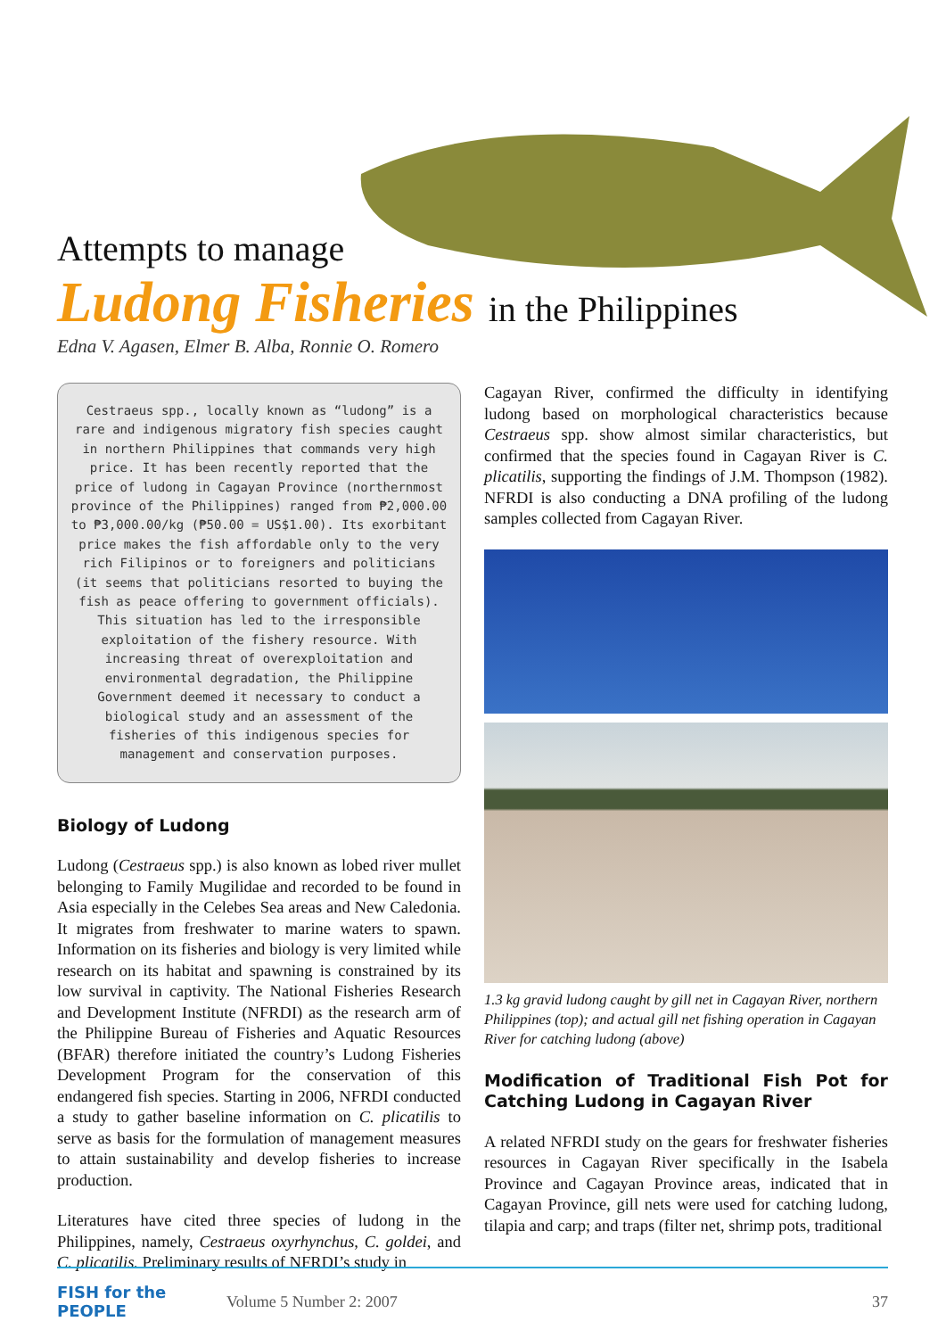Attempts to manage
Ludong Fisheries in the Philippines
Edna V. Agasen, Elmer B. Alba, Ronnie O. Romero
Cestraeus spp., locally known as “ludong” is a rare and indigenous migratory fish species caught in northern Philippines that commands very high price. It has been recently reported that the price of ludong in Cagayan Province (northernmost province of the Philippines) ranged from ₱2,000.00 to ₱3,000.00/kg (₱50.00 = US$1.00). Its exorbitant price makes the fish affordable only to the very rich Filipinos or to foreigners and politicians (it seems that politicians resorted to buying the fish as peace offering to government officials). This situation has led to the irresponsible exploitation of the fishery resource. With increasing threat of overexploitation and environmental degradation, the Philippine Government deemed it necessary to conduct a biological study and an assessment of the fisheries of this indigenous species for management and conservation purposes.
Biology of Ludong
Ludong (Cestraeus spp.) is also known as lobed river mullet belonging to Family Mugilidae and recorded to be found in Asia especially in the Celebes Sea areas and New Caledonia. It migrates from freshwater to marine waters to spawn. Information on its fisheries and biology is very limited while research on its habitat and spawning is constrained by its low survival in captivity. The National Fisheries Research and Development Institute (NFRDI) as the research arm of the Philippine Bureau of Fisheries and Aquatic Resources (BFAR) therefore initiated the country’s Ludong Fisheries Development Program for the conservation of this endangered fish species. Starting in 2006, NFRDI conducted a study to gather baseline information on C. plicatilis to serve as basis for the formulation of management measures to attain sustainability and develop fisheries to increase production.
Literatures have cited three species of ludong in the Philippines, namely, Cestraeus oxyrhynchus, C. goldei, and C. plicatilis. Preliminary results of NFRDI’s study in
Cagayan River, confirmed the difficulty in identifying ludong based on morphological characteristics because Cestraeus spp. show almost similar characteristics, but confirmed that the species found in Cagayan River is C. plicatilis, supporting the findings of J.M. Thompson (1982). NFRDI is also conducting a DNA profiling of the ludong samples collected from Cagayan River.
1.3 kg gravid ludong caught by gill net in Cagayan River, northern Philippines (top); and actual gill net fishing operation in Cagayan River for catching ludong (above)
Modification of Traditional Fish Pot for Catching Ludong in Cagayan River
A related NFRDI study on the gears for freshwater fisheries resources in Cagayan River specifically in the Isabela Province and Cagayan Province areas, indicated that in Cagayan Province, gill nets were used for catching ludong, tilapia and carp; and traps (filter net, shrimp pots, traditional
FISH for the PEOPLE Volume 5 Number 2: 2007 37